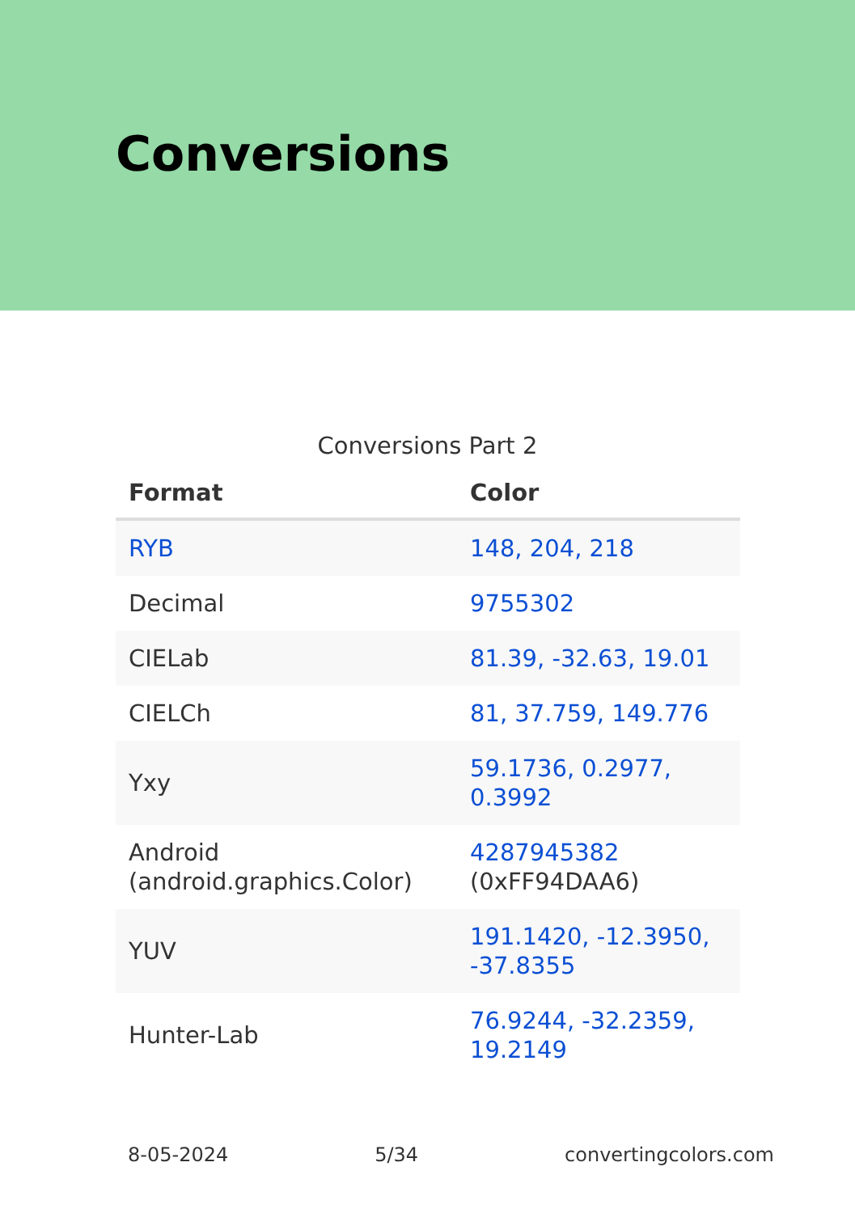Conversions
Conversions Part 2
| Format | Color |
| --- | --- |
| RYB | 148, 204, 218 |
| Decimal | 9755302 |
| CIELab | 81.39, -32.63, 19.01 |
| CIELCh | 81, 37.759, 149.776 |
| Yxy | 59.1736, 0.2977, 0.3992 |
| Android (android.graphics.Color) | 4287945382 (0xFF94DAA6) |
| YUV | 191.1420, -12.3950, -37.8355 |
| Hunter-Lab | 76.9244, -32.2359, 19.2149 |
8-05-2024 5/34 convertingcolors.com